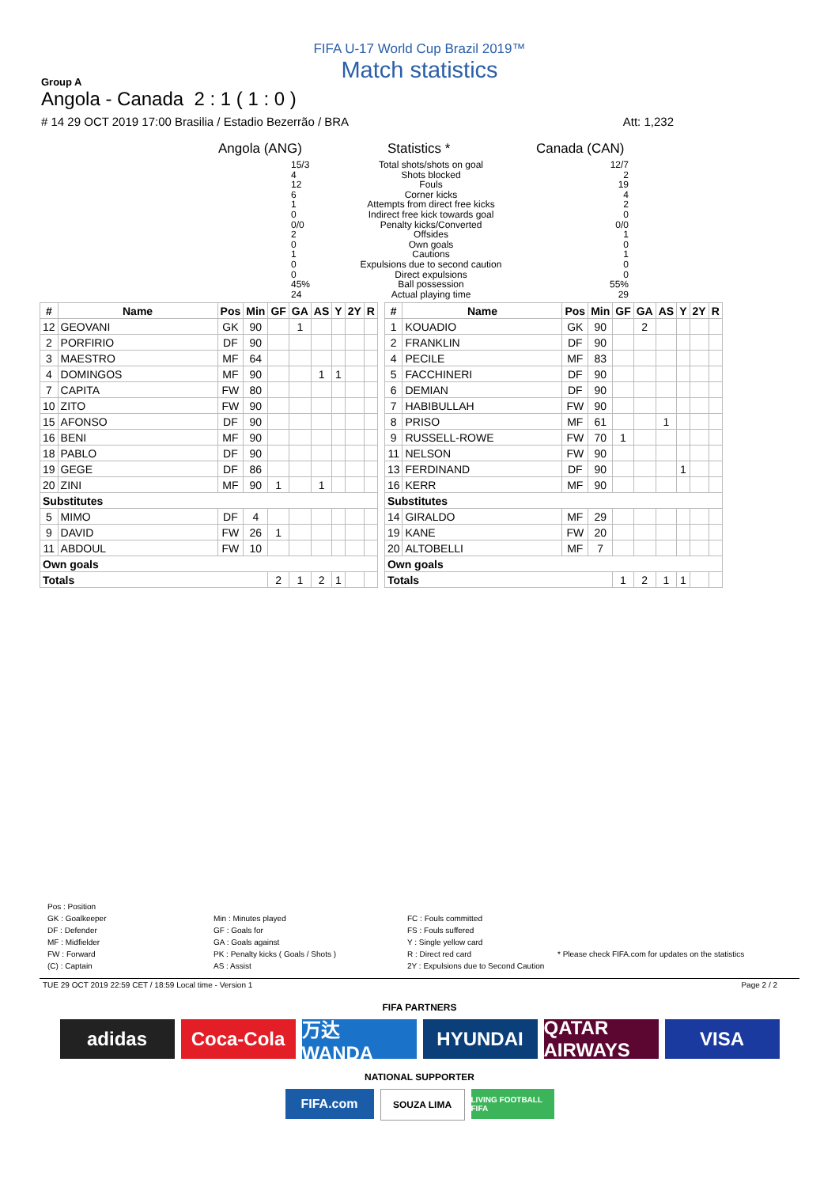FIFA U-17 World Cup Brazil 2019™
Match statistics
Group A
Angola - Canada 2 : 1 ( 1 : 0 )
# 14 29 OCT 2019 17:00 Brasilia / Estadio Bezerrão / BRA Att: 1,232
Angola (ANG) Statistics * Canada (CAN)
15/3
4
12
6
1
0
0/0
2
0
1
0
0
45%
24
Total shots/shots on goal
Shots blocked
Fouls
Corner kicks
Attempts from direct free kicks
Indirect free kick towards goal
Penalty kicks/Converted
Offsides
Own goals
Cautions
Expulsions due to second caution
Direct expulsions
Ball possession
Actual playing time
12/7
2
19
4
2
0
0/0
1
0
1
0
0
55%
29
| # | Name | Pos | Min | GF | GA | AS | Y | 2Y | R |
| --- | --- | --- | --- | --- | --- | --- | --- | --- | --- |
| 12 | GEOVANI | GK | 90 | | 1 | | | | |
| 2 | PORFIRIO | DF | 90 | | | | | | |
| 3 | MAESTRO | MF | 64 | | | | | | |
| 4 | DOMINGOS | MF | 90 | | | 1 | 1 | | |
| 7 | CAPITA | FW | 80 | | | | | | |
| 10 | ZITO | FW | 90 | | | | | | |
| 15 | AFONSO | DF | 90 | | | | | | |
| 16 | BENI | MF | 90 | | | | | | |
| 18 | PABLO | DF | 90 | | | | | | |
| 19 | GEGE | DF | 86 | | | | | | |
| 20 | ZINI | MF | 90 | 1 | | 1 | | | |
| Substitutes | | | | | | | | | |
| 5 | MIMO | DF | 4 | | | | | | |
| 9 | DAVID | FW | 26 | 1 | | | | | |
| 11 | ABDOUL | FW | 10 | | | | | | |
| Own goals | | | | | | | | | |
| Totals | | | | 2 | 1 | 2 | 1 | | |
| # | Name | Pos | Min | GF | GA | AS | Y | 2Y | R |
| --- | --- | --- | --- | --- | --- | --- | --- | --- | --- |
| 1 | KOUADIO | GK | 90 | | 2 | | | | |
| 2 | FRANKLIN | DF | 90 | | | | | | |
| 4 | PECILE | MF | 83 | | | | | | |
| 5 | FACCHINERI | DF | 90 | | | | | | |
| 6 | DEMIAN | DF | 90 | | | | | | |
| 7 | HABIBULLAH | FW | 90 | | | | | | |
| 8 | PRISO | MF | 61 | | | 1 | | | |
| 9 | RUSSELL-ROWE | FW | 70 | 1 | | | | | |
| 11 | NELSON | FW | 90 | | | | | | |
| 13 | FERDINAND | DF | 90 | | | | 1 | | |
| 16 | KERR | MF | 90 | | | | | | |
| Substitutes | | | | | | | | | |
| 14 | GIRALDO | MF | 29 | | | | | | |
| 19 | KANE | FW | 20 | | | | | | |
| 20 | ALTOBELLI | MF | 7 | | | | | | |
| Own goals | | | | | | | | | |
| Totals | | | | 1 | 2 | 1 | 1 | | |
Pos : Position
GK : Goalkeeper
DF : Defender
MF : Midfielder
FW : Forward
(C) : Captain
Min : Minutes played
GF : Goals for
GA : Goals against
PK : Penalty kicks ( Goals / Shots )
AS : Assist
FC : Fouls committed
FS : Fouls suffered
Y : Single yellow card
R : Direct red card
2Y : Expulsions due to Second Caution
* Please check FIFA.com for updates on the statistics
TUE 29 OCT 2019 22:59 CET / 18:59 Local time - Version 1 Page 2 / 2
FIFA PARTNERS
adidas Coca-Cola 万达 WANDA HYUNDAI QATAR AIRWAYS
VISA
NATIONAL SUPPORTER
FIFA.com
SOUZA LIMA
LIVING FOOTBALL FIFA